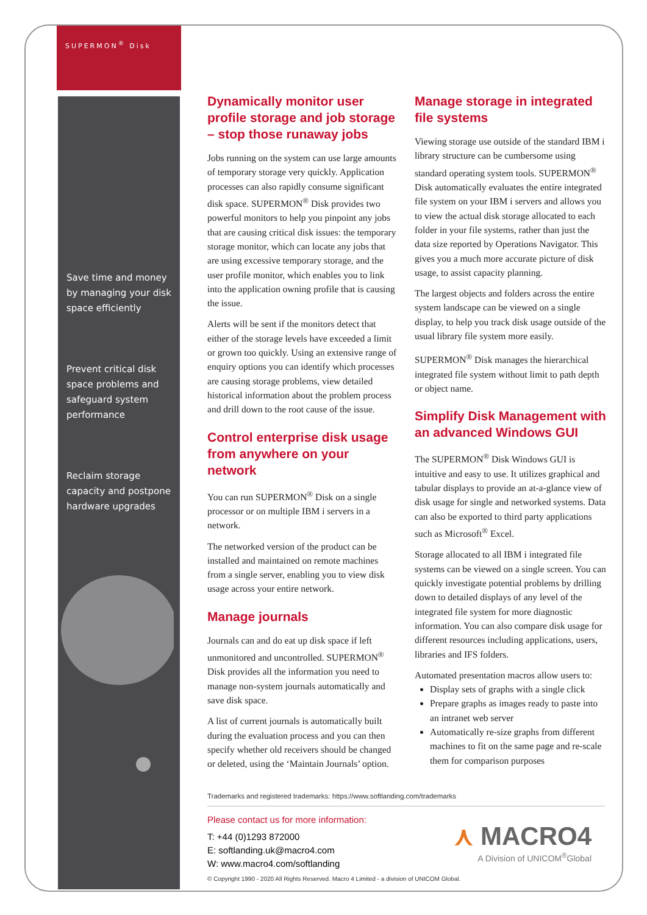SUPERMON<sup>®</sup> Disk
Save time and money by managing your disk space efficiently
Prevent critical disk space problems and safeguard system performance
Reclaim storage capacity and postpone hardware upgrades
Dynamically monitor user profile storage and job storage – stop those runaway jobs
Jobs running on the system can use large amounts of temporary storage very quickly. Application processes can also rapidly consume significant disk space. SUPERMON<sup>®</sup> Disk provides two powerful monitors to help you pinpoint any jobs that are causing critical disk issues: the temporary storage monitor, which can locate any jobs that are using excessive temporary storage, and the user profile monitor, which enables you to link into the application owning profile that is causing the issue.
Alerts will be sent if the monitors detect that either of the storage levels have exceeded a limit or grown too quickly. Using an extensive range of enquiry options you can identify which processes are causing storage problems, view detailed historical information about the problem process and drill down to the root cause of the issue.
Control enterprise disk usage from anywhere on your network
You can run SUPERMON<sup>®</sup> Disk on a single processor or on multiple IBM i servers in a network.
The networked version of the product can be installed and maintained on remote machines from a single server, enabling you to view disk usage across your entire network.
Manage journals
Journals can and do eat up disk space if left unmonitored and uncontrolled. SUPERMON<sup>®</sup> Disk provides all the information you need to manage non-system journals automatically and save disk space.
A list of current journals is automatically built during the evaluation process and you can then specify whether old receivers should be changed or deleted, using the ‘Maintain Journals’ option.
Manage storage in integrated file systems
Viewing storage use outside of the standard IBM i library structure can be cumbersome using standard operating system tools. SUPERMON<sup>®</sup> Disk automatically evaluates the entire integrated file system on your IBM i servers and allows you to view the actual disk storage allocated to each folder in your file systems, rather than just the data size reported by Operations Navigator. This gives you a much more accurate picture of disk usage, to assist capacity planning.
The largest objects and folders across the entire system landscape can be viewed on a single display, to help you track disk usage outside of the usual library file system more easily.
SUPERMON<sup>®</sup> Disk manages the hierarchical integrated file system without limit to path depth or object name.
Simplify Disk Management with an advanced Windows GUI
The SUPERMON<sup>®</sup> Disk Windows GUI is intuitive and easy to use. It utilizes graphical and tabular displays to provide an at-a-glance view of disk usage for single and networked systems. Data can also be exported to third party applications such as Microsoft<sup>®</sup> Excel.
Storage allocated to all IBM i integrated file systems can be viewed on a single screen. You can quickly investigate potential problems by drilling down to detailed displays of any level of the integrated file system for more diagnostic information. You can also compare disk usage for different resources including applications, users, libraries and IFS folders.
Automated presentation macros allow users to:
Display sets of graphs with a single click
Prepare graphs as images ready to paste into an intranet web server
Automatically re-size graphs from different machines to fit on the same page and re-scale them for comparison purposes
Trademarks and registered trademarks: https://www.softlanding.com/trademarks
Please contact us for more information:
T: +44 (0)1293 872000
E: softlanding.uk@macro4.com
W: www.macro4.com/softlanding
⋏ MACRO4
A Division of UNICOM<sup>®</sup>Global
© Copyright 1990 - 2020 All Rights Reserved. Macro 4 Limited - a division of UNICOM Global.